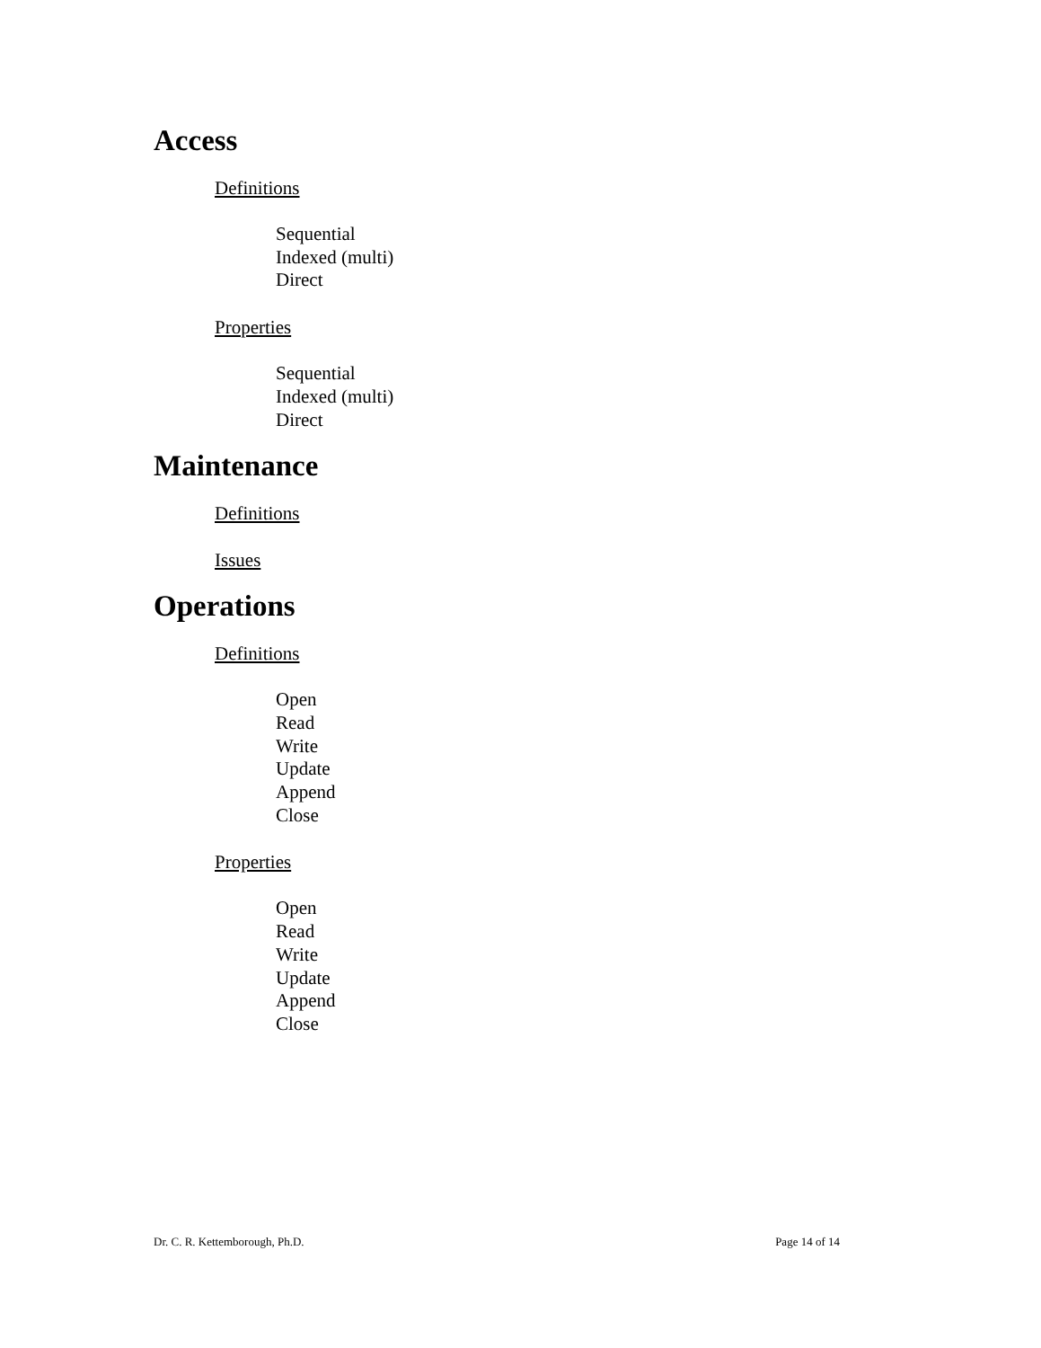Access
Definitions
Sequential
Indexed (multi)
Direct
Properties
Sequential
Indexed (multi)
Direct
Maintenance
Definitions
Issues
Operations
Definitions
Open
Read
Write
Update
Append
Close
Properties
Open
Read
Write
Update
Append
Close
Dr. C. R. Kettemborough, Ph.D. Page 14 of 14